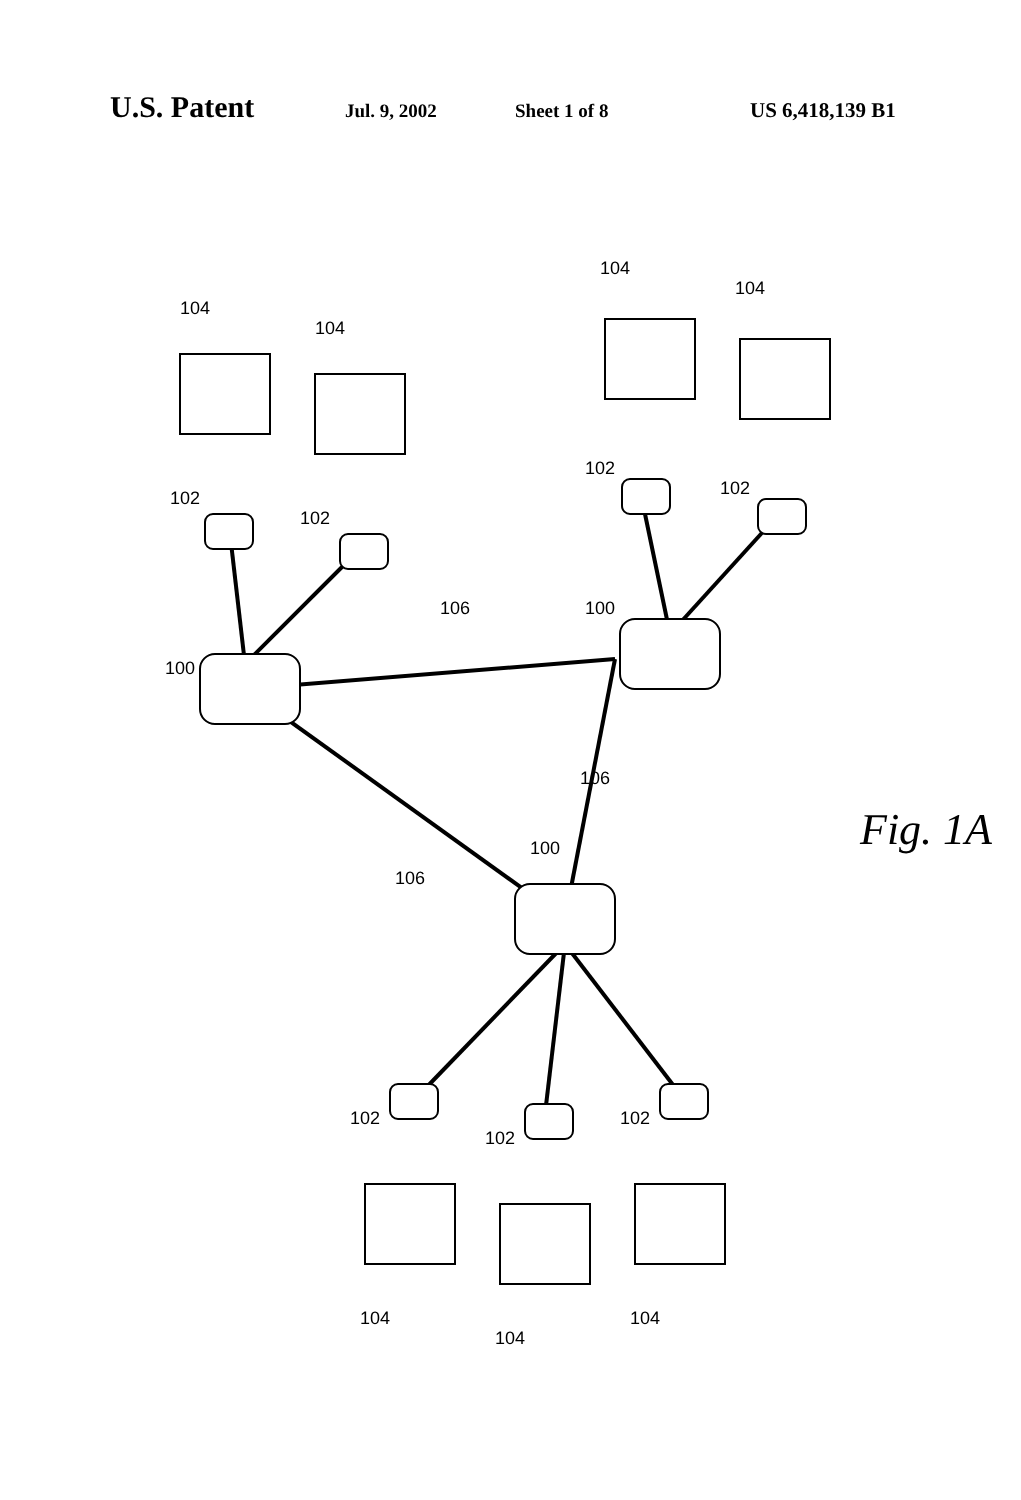U.S. Patent Jul. 9, 2002 Sheet 1 of 8 US 6,418,139 B1
100
100
100
106
106
106
102
102
102
102
102
102
102
104
104
104
104
104
104
104
Fig. 1A